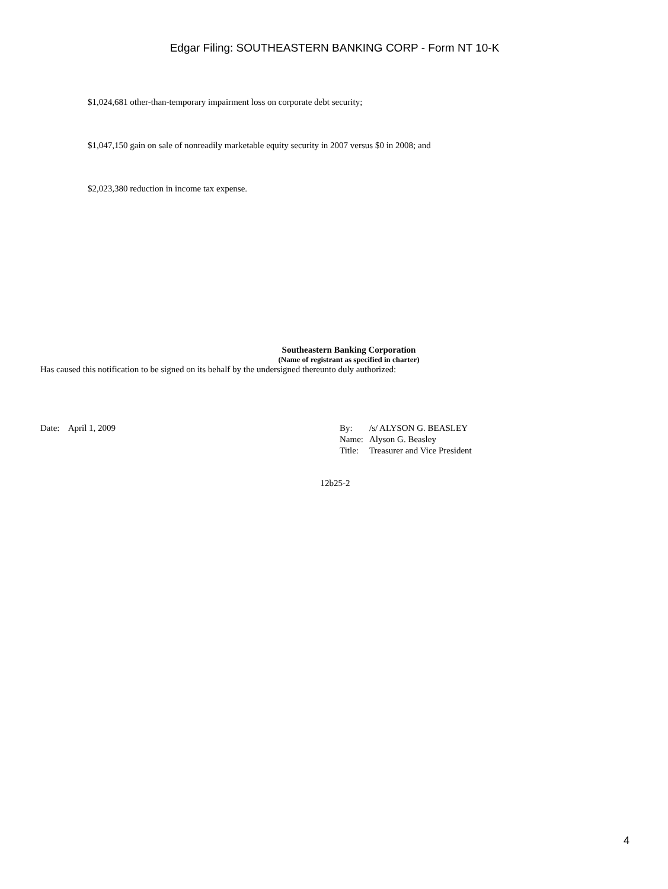Edgar Filing: SOUTHEASTERN BANKING CORP - Form NT 10-K
$1,024,681 other-than-temporary impairment loss on corporate debt security;
$1,047,150 gain on sale of nonreadily marketable equity security in 2007 versus $0 in 2008; and
$2,023,380 reduction in income tax expense.
Southeastern Banking Corporation
(Name of registrant as specified in charter)
Has caused this notification to be signed on its behalf by the undersigned thereunto duly authorized:
Date: April 1, 2009
| By: | /s/ ALYSON G. BEASLEY |
| Name: | Alyson G. Beasley |
| Title: | Treasurer and Vice President |
12b25-2
4